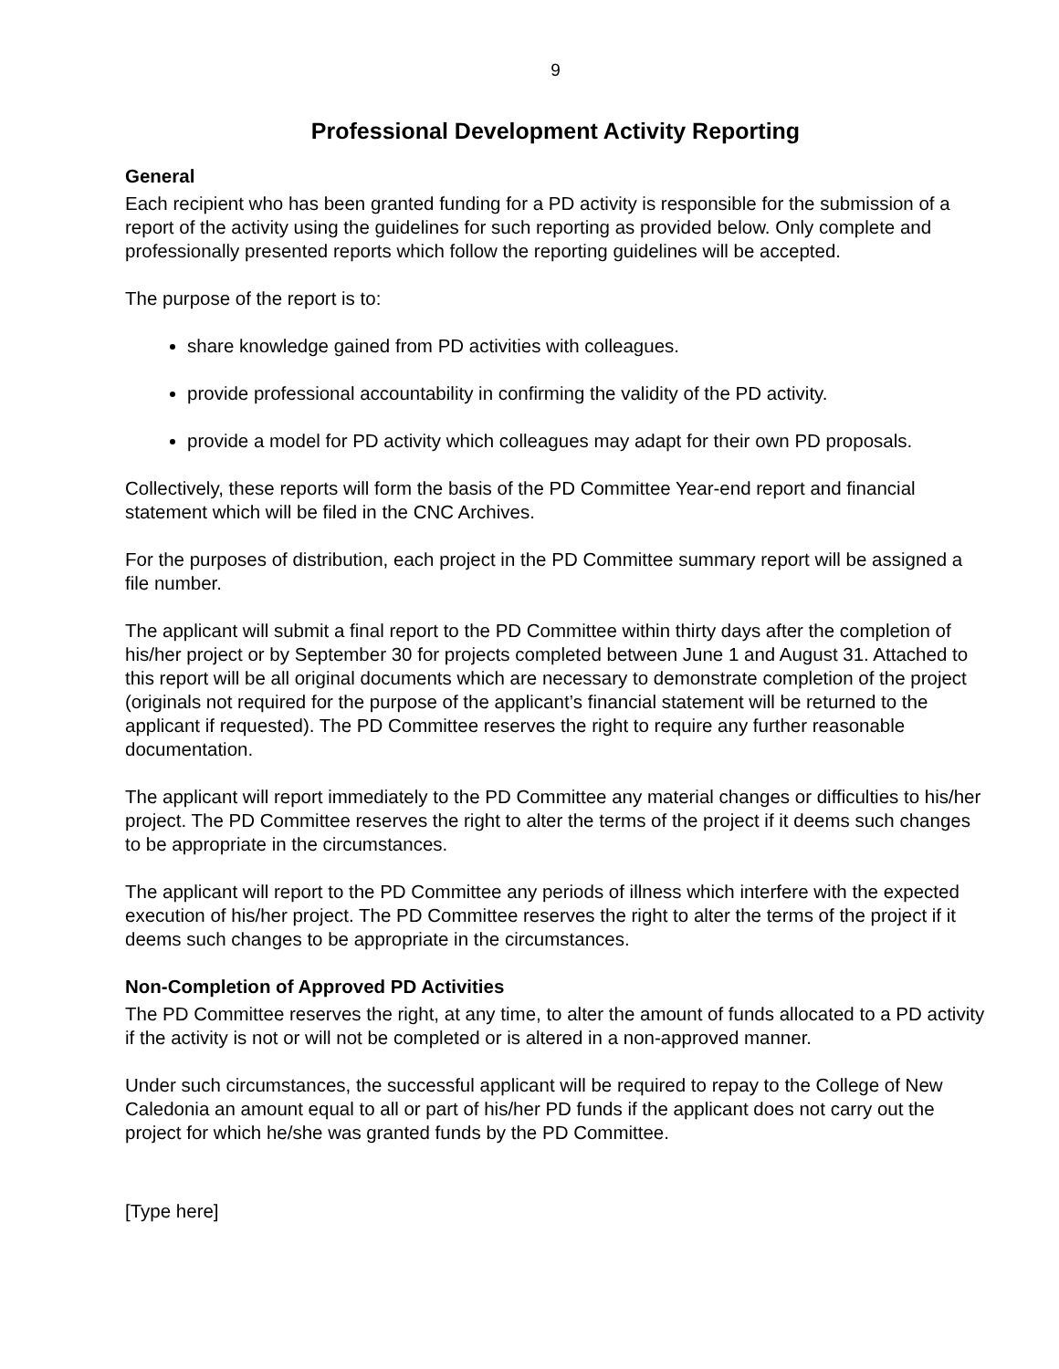9
Professional Development Activity Reporting
General
Each recipient who has been granted funding for a PD activity is responsible for the submission of a report of the activity using the guidelines for such reporting as provided below. Only complete and professionally presented reports which follow the reporting guidelines will be accepted.
The purpose of the report is to:
share knowledge gained from PD activities with colleagues.
provide professional accountability in confirming the validity of the PD activity.
provide a model for PD activity which colleagues may adapt for their own PD proposals.
Collectively, these reports will form the basis of the PD Committee Year-end report and financial statement which will be filed in the CNC Archives.
For the purposes of distribution, each project in the PD Committee summary report will be assigned a file number.
The applicant will submit a final report to the PD Committee within thirty days after the completion of his/her project or by September 30 for projects completed between June 1 and August 31. Attached to this report will be all original documents which are necessary to demonstrate completion of the project (originals not required for the purpose of the applicant’s financial statement will be returned to the applicant if requested). The PD Committee reserves the right to require any further reasonable documentation.
The applicant will report immediately to the PD Committee any material changes or difficulties to his/her project. The PD Committee reserves the right to alter the terms of the project if it deems such changes to be appropriate in the circumstances.
The applicant will report to the PD Committee any periods of illness which interfere with the expected execution of his/her project. The PD Committee reserves the right to alter the terms of the project if it deems such changes to be appropriate in the circumstances.
Non-Completion of Approved PD Activities
The PD Committee reserves the right, at any time, to alter the amount of funds allocated to a PD activity if the activity is not or will not be completed or is altered in a non-approved manner.
Under such circumstances, the successful applicant will be required to repay to the College of New Caledonia an amount equal to all or part of his/her PD funds if the applicant does not carry out the project for which he/she was granted funds by the PD Committee.
[Type here]